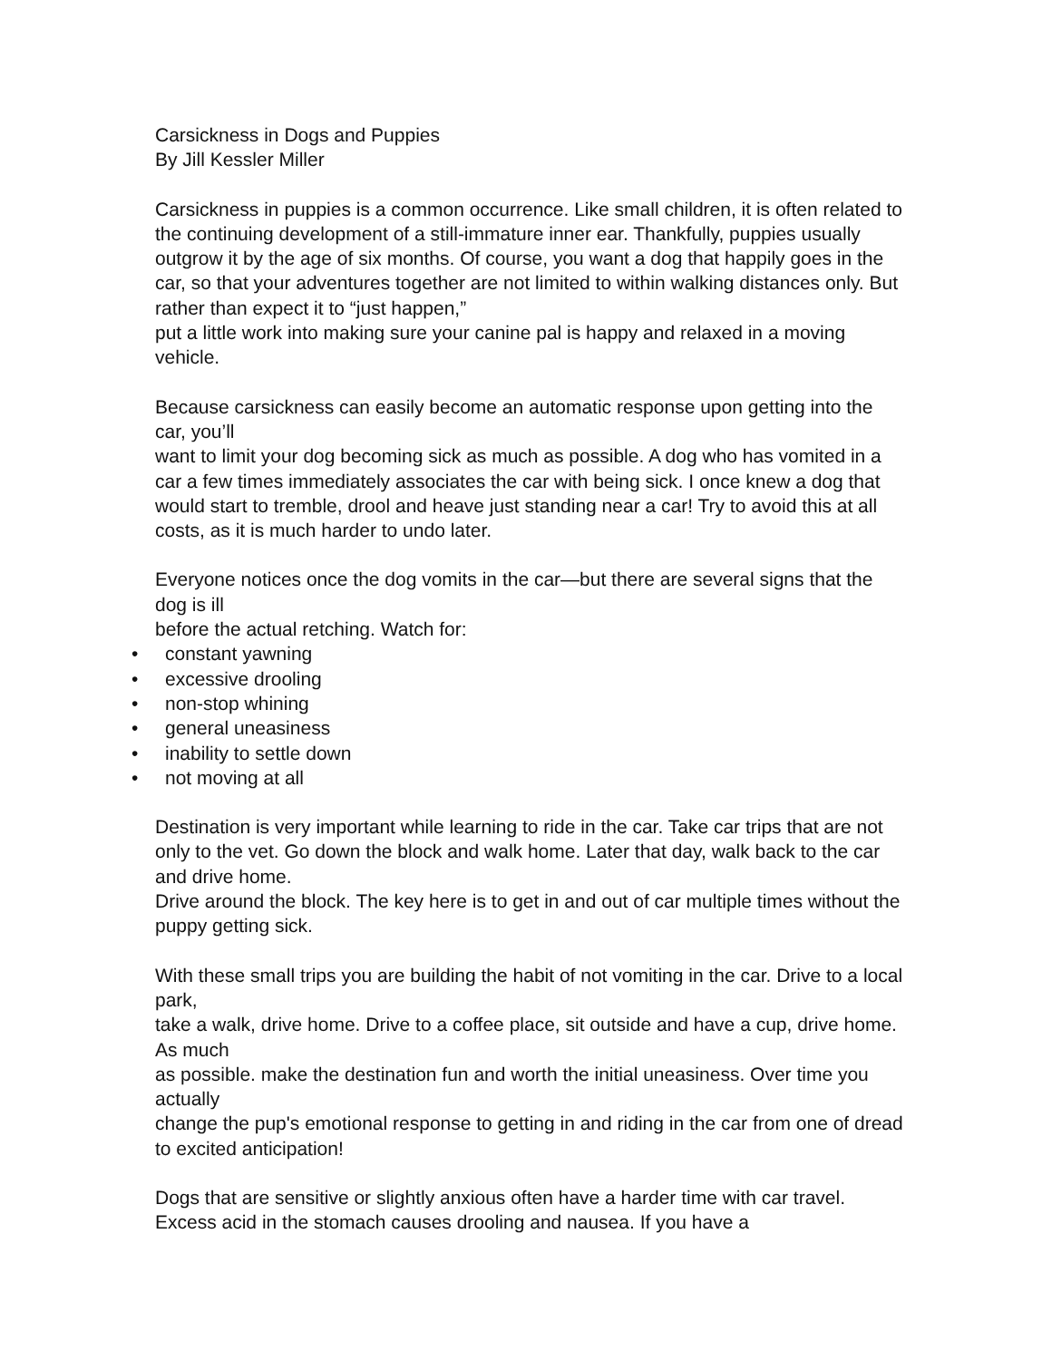Carsickness in Dogs and Puppies
By Jill Kessler Miller
Carsickness in puppies is a common occurrence. Like small children, it is often related to the continuing development of a still-immature inner ear. Thankfully, puppies usually outgrow it by the age of six months. Of course, you want a dog that happily goes in the car, so that your adventures together are not limited to within walking distances only. But rather than expect it to “just happen,”
put a little work into making sure your canine pal is happy and relaxed in a moving vehicle.
Because carsickness can easily become an automatic response upon getting into the car, you’ll
want to limit your dog becoming sick as much as possible. A dog who has vomited in a car a few times immediately associates the car with being sick. I once knew a dog that would start to tremble, drool and heave just standing near a car! Try to avoid this at all costs, as it is much harder to undo later.
Everyone notices once the dog vomits in the car—but there are several signs that the dog is ill
before the actual retching. Watch for:
• constant yawning
• excessive drooling
• non-stop whining
• general uneasiness
• inability to settle down
• not moving at all
Destination is very important while learning to ride in the car. Take car trips that are not only to the vet. Go down the block and walk home. Later that day, walk back to the car and drive home.
Drive around the block. The key here is to get in and out of car multiple times without the puppy getting sick.
With these small trips you are building the habit of not vomiting in the car. Drive to a local park,
take a walk, drive home. Drive to a coffee place, sit outside and have a cup, drive home. As much
as possible. make the destination fun and worth the initial uneasiness. Over time you actually
change the pup's emotional response to getting in and riding in the car from one of dread to excited anticipation!
Dogs that are sensitive or slightly anxious often have a harder time with car travel. Excess acid in the stomach causes drooling and nausea. If you have a